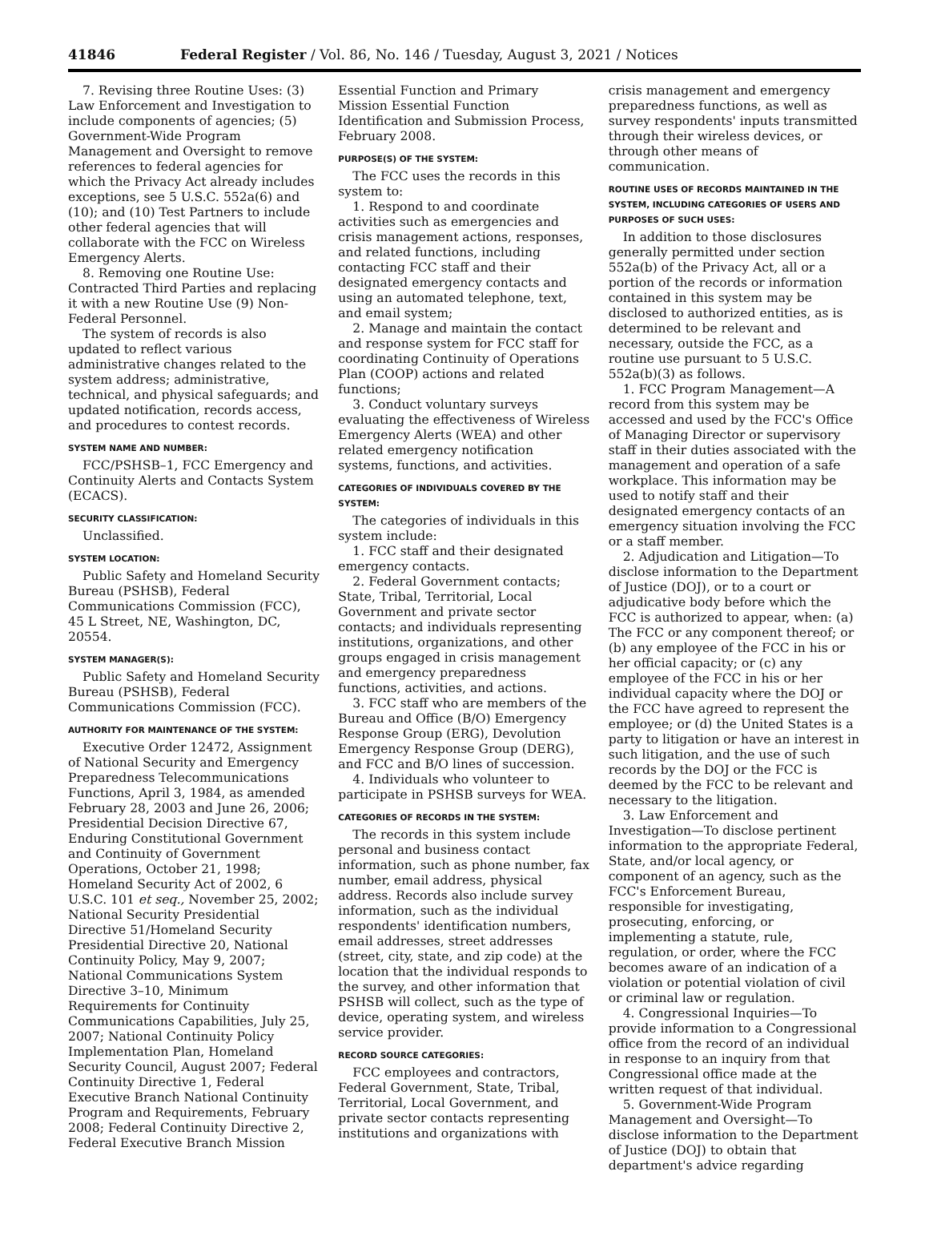41846 Federal Register / Vol. 86, No. 146 / Tuesday, August 3, 2021 / Notices
7. Revising three Routine Uses: (3) Law Enforcement and Investigation to include components of agencies; (5) Government-Wide Program Management and Oversight to remove references to federal agencies for which the Privacy Act already includes exceptions, see 5 U.S.C. 552a(6) and (10); and (10) Test Partners to include other federal agencies that will collaborate with the FCC on Wireless Emergency Alerts.
8. Removing one Routine Use: Contracted Third Parties and replacing it with a new Routine Use (9) Non-Federal Personnel.
The system of records is also updated to reflect various administrative changes related to the system address; administrative, technical, and physical safeguards; and updated notification, records access, and procedures to contest records.
SYSTEM NAME AND NUMBER:
FCC/PSHSB–1, FCC Emergency and Continuity Alerts and Contacts System (ECACS).
SECURITY CLASSIFICATION:
Unclassified.
SYSTEM LOCATION:
Public Safety and Homeland Security Bureau (PSHSB), Federal Communications Commission (FCC), 45 L Street, NE, Washington, DC, 20554.
SYSTEM MANAGER(S):
Public Safety and Homeland Security Bureau (PSHSB), Federal Communications Commission (FCC).
AUTHORITY FOR MAINTENANCE OF THE SYSTEM:
Executive Order 12472, Assignment of National Security and Emergency Preparedness Telecommunications Functions, April 3, 1984, as amended February 28, 2003 and June 26, 2006; Presidential Decision Directive 67, Enduring Constitutional Government and Continuity of Government Operations, October 21, 1998; Homeland Security Act of 2002, 6 U.S.C. 101 et seq., November 25, 2002; National Security Presidential Directive 51/Homeland Security Presidential Directive 20, National Continuity Policy, May 9, 2007; National Communications System Directive 3–10, Minimum Requirements for Continuity Communications Capabilities, July 25, 2007; National Continuity Policy Implementation Plan, Homeland Security Council, August 2007; Federal Continuity Directive 1, Federal Executive Branch National Continuity Program and Requirements, February 2008; Federal Continuity Directive 2, Federal Executive Branch Mission
Essential Function and Primary Mission Essential Function Identification and Submission Process, February 2008.
PURPOSE(S) OF THE SYSTEM:
The FCC uses the records in this system to:
1. Respond to and coordinate activities such as emergencies and crisis management actions, responses, and related functions, including contacting FCC staff and their designated emergency contacts and using an automated telephone, text, and email system;
2. Manage and maintain the contact and response system for FCC staff for coordinating Continuity of Operations Plan (COOP) actions and related functions;
3. Conduct voluntary surveys evaluating the effectiveness of Wireless Emergency Alerts (WEA) and other related emergency notification systems, functions, and activities.
CATEGORIES OF INDIVIDUALS COVERED BY THE SYSTEM:
The categories of individuals in this system include:
1. FCC staff and their designated emergency contacts.
2. Federal Government contacts; State, Tribal, Territorial, Local Government and private sector contacts; and individuals representing institutions, organizations, and other groups engaged in crisis management and emergency preparedness functions, activities, and actions.
3. FCC staff who are members of the Bureau and Office (B/O) Emergency Response Group (ERG), Devolution Emergency Response Group (DERG), and FCC and B/O lines of succession.
4. Individuals who volunteer to participate in PSHSB surveys for WEA.
CATEGORIES OF RECORDS IN THE SYSTEM:
The records in this system include personal and business contact information, such as phone number, fax number, email address, physical address. Records also include survey information, such as the individual respondents' identification numbers, email addresses, street addresses (street, city, state, and zip code) at the location that the individual responds to the survey, and other information that PSHSB will collect, such as the type of device, operating system, and wireless service provider.
RECORD SOURCE CATEGORIES:
FCC employees and contractors, Federal Government, State, Tribal, Territorial, Local Government, and private sector contacts representing institutions and organizations with
crisis management and emergency preparedness functions, as well as survey respondents' inputs transmitted through their wireless devices, or through other means of communication.
ROUTINE USES OF RECORDS MAINTAINED IN THE SYSTEM, INCLUDING CATEGORIES OF USERS AND PURPOSES OF SUCH USES:
In addition to those disclosures generally permitted under section 552a(b) of the Privacy Act, all or a portion of the records or information contained in this system may be disclosed to authorized entities, as is determined to be relevant and necessary, outside the FCC, as a routine use pursuant to 5 U.S.C. 552a(b)(3) as follows.
1. FCC Program Management—A record from this system may be accessed and used by the FCC's Office of Managing Director or supervisory staff in their duties associated with the management and operation of a safe workplace. This information may be used to notify staff and their designated emergency contacts of an emergency situation involving the FCC or a staff member.
2. Adjudication and Litigation—To disclose information to the Department of Justice (DOJ), or to a court or adjudicative body before which the FCC is authorized to appear, when: (a) The FCC or any component thereof; or (b) any employee of the FCC in his or her official capacity; or (c) any employee of the FCC in his or her individual capacity where the DOJ or the FCC have agreed to represent the employee; or (d) the United States is a party to litigation or have an interest in such litigation, and the use of such records by the DOJ or the FCC is deemed by the FCC to be relevant and necessary to the litigation.
3. Law Enforcement and Investigation—To disclose pertinent information to the appropriate Federal, State, and/or local agency, or component of an agency, such as the FCC's Enforcement Bureau, responsible for investigating, prosecuting, enforcing, or implementing a statute, rule, regulation, or order, where the FCC becomes aware of an indication of a violation or potential violation of civil or criminal law or regulation.
4. Congressional Inquiries—To provide information to a Congressional office from the record of an individual in response to an inquiry from that Congressional office made at the written request of that individual.
5. Government-Wide Program Management and Oversight—To disclose information to the Department of Justice (DOJ) to obtain that department's advice regarding